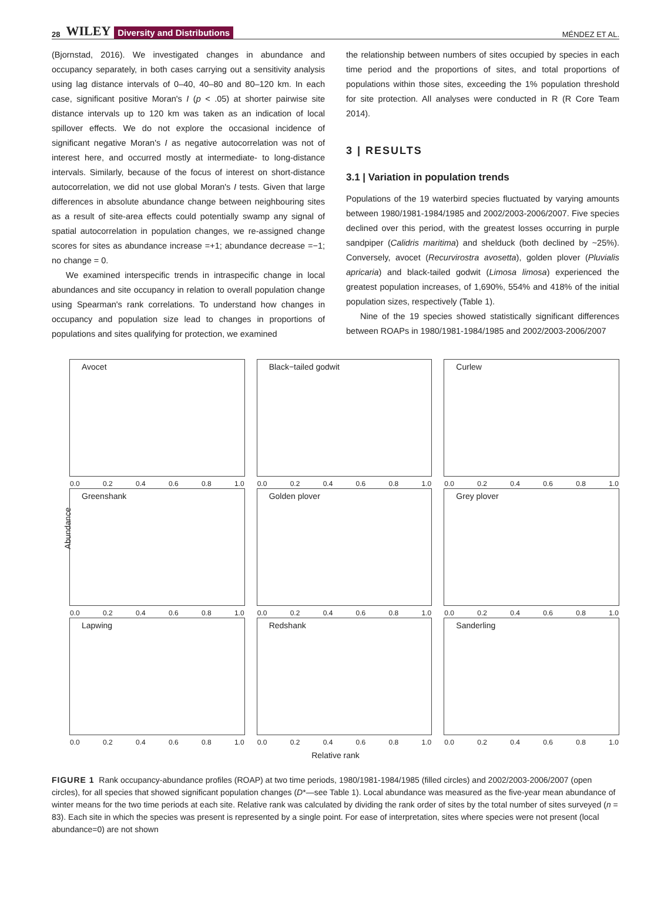28 WILEY Diversity and Distributions MÉNDEZ ET AL.
(Bjornstad, 2016). We investigated changes in abundance and occupancy separately, in both cases carrying out a sensitivity analysis using lag distance intervals of 0–40, 40–80 and 80–120 km. In each case, significant positive Moran's I (p < .05) at shorter pairwise site distance intervals up to 120 km was taken as an indication of local spillover effects. We do not explore the occasional incidence of significant negative Moran's I as negative autocorrelation was not of interest here, and occurred mostly at intermediate- to long-distance intervals. Similarly, because of the focus of interest on short-distance autocorrelation, we did not use global Moran's I tests. Given that large differences in absolute abundance change between neighbouring sites as a result of site-area effects could potentially swamp any signal of spatial autocorrelation in population changes, we re-assigned change scores for sites as abundance increase =+1; abundance decrease =−1; no change = 0.
We examined interspecific trends in intraspecific change in local abundances and site occupancy in relation to overall population change using Spearman's rank correlations. To understand how changes in occupancy and population size lead to changes in proportions of populations and sites qualifying for protection, we examined
the relationship between numbers of sites occupied by species in each time period and the proportions of sites, and total proportions of populations within those sites, exceeding the 1% population threshold for site protection. All analyses were conducted in R (R Core Team 2014).
3 | RESULTS
3.1 | Variation in population trends
Populations of the 19 waterbird species fluctuated by varying amounts between 1980/1981-1984/1985 and 2002/2003-2006/2007. Five species declined over this period, with the greatest losses occurring in purple sandpiper (Calidris maritima) and shelduck (both declined by ~25%). Conversely, avocet (Recurvirostra avosetta), golden plover (Pluvialis apricaria) and black-tailed godwit (Limosa limosa) experienced the greatest population increases, of 1,690%, 554% and 418% of the initial population sizes, respectively (Table 1).
Nine of the 19 species showed statistically significant differences between ROAPs in 1980/1981-1984/1985 and 2002/2003-2006/2007
Abundance
Avocet
0.0 0.2 0.4 0.6 0.8 1.0
Black−tailed godwit
0.0 0.2 0.4 0.6 0.8 1.0
Curlew
0.0 0.2 0.4 0.6 0.8 1.0
Greenshank
0.0 0.2 0.4 0.6 0.8 1.0
Golden plover
0.0 0.2 0.4 0.6 0.8 1.0
Grey plover
0.0 0.2 0.4 0.6 0.8 1.0
Lapwing
0.0 0.2 0.4 0.6 0.8 1.0
Redshank
0.0 0.2 0.4 0.6 0.8 1.0
Sanderling
0.0 0.2 0.4 0.6 0.8 1.0
Relative rank
FIGURE 1 Rank occupancy-abundance profiles (ROAP) at two time periods, 1980/1981-1984/1985 (filled circles) and 2002/2003-2006/2007 (open circles), for all species that showed significant population changes (D*—see Table 1). Local abundance was measured as the five-year mean abundance of winter means for the two time periods at each site. Relative rank was calculated by dividing the rank order of sites by the total number of sites surveyed (n = 83). Each site in which the species was present is represented by a single point. For ease of interpretation, sites where species were not present (local abundance=0) are not shown